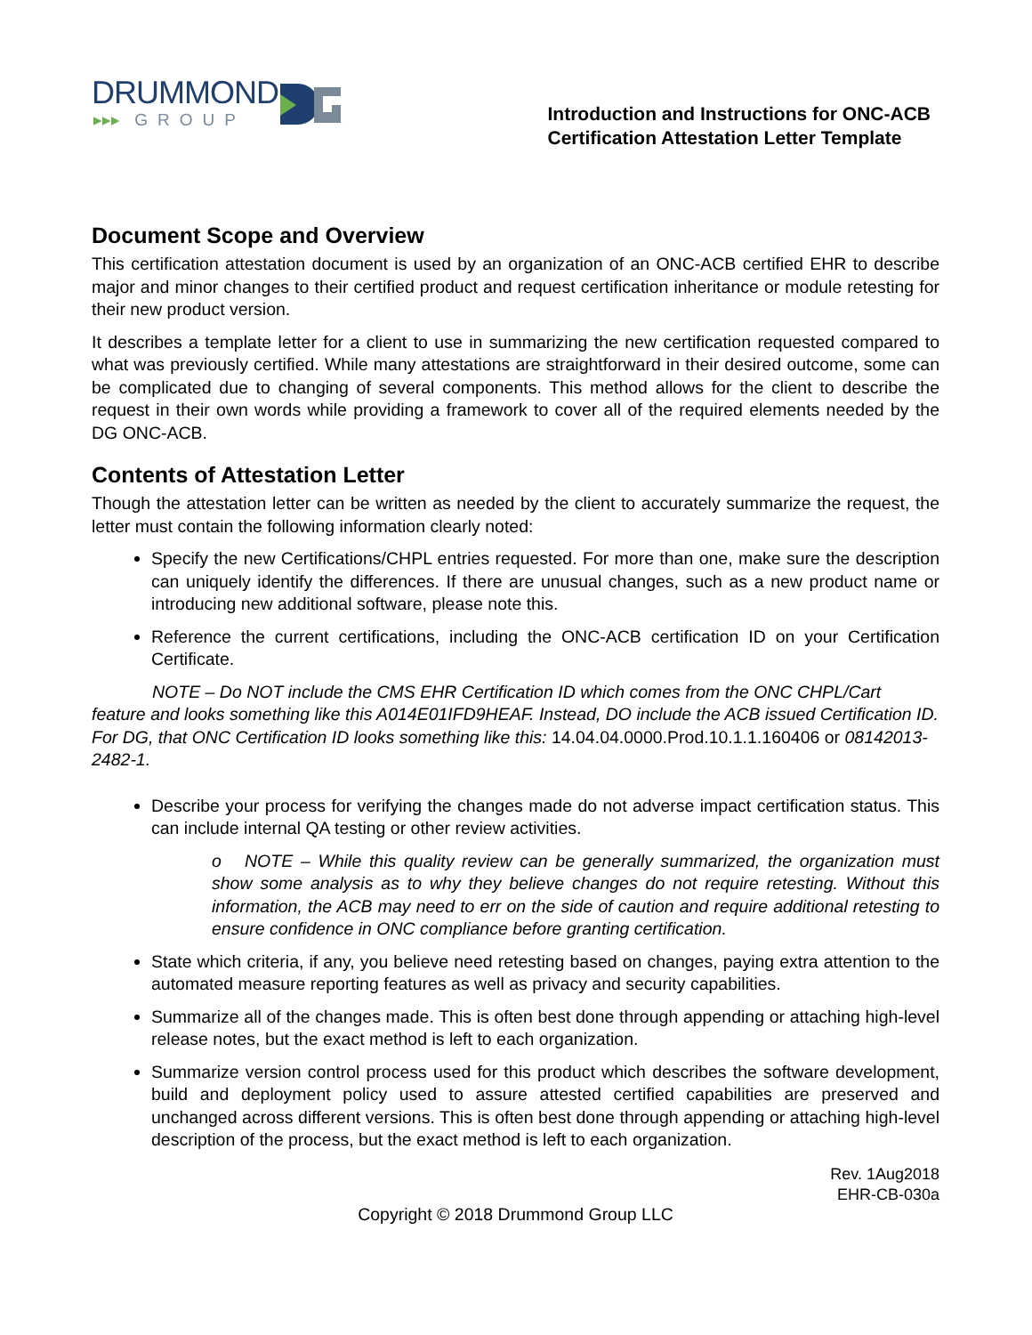DRUMMOND
▸▸▸ GROUP
Introduction and Instructions for ONC-ACB
Certification Attestation Letter Template
Document Scope and Overview
This certification attestation document is used by an organization of an ONC-ACB certified EHR to describe major and minor changes to their certified product and request certification inheritance or module retesting for their new product version.
It describes a template letter for a client to use in summarizing the new certification requested compared to what was previously certified. While many attestations are straightforward in their desired outcome, some can be complicated due to changing of several components. This method allows for the client to describe the request in their own words while providing a framework to cover all of the required elements needed by the DG ONC-ACB.
Contents of Attestation Letter
Though the attestation letter can be written as needed by the client to accurately summarize the request, the letter must contain the following information clearly noted:
Specify the new Certifications/CHPL entries requested. For more than one, make sure the description can uniquely identify the differences. If there are unusual changes, such as a new product name or introducing new additional software, please note this.
Reference the current certifications, including the ONC-ACB certification ID on your Certification Certificate.
NOTE – Do NOT include the CMS EHR Certification ID which comes from the ONC CHPL/Cart feature and looks something like this A014E01IFD9HEAF. Instead, DO include the ACB issued Certification ID. For DG, that ONC Certification ID looks something like this: 14.04.04.0000.Prod.10.1.1.160406 or 08142013-2482-1.
Describe your process for verifying the changes made do not adverse impact certification status. This can include internal QA testing or other review activities.
o NOTE – While this quality review can be generally summarized, the organization must show some analysis as to why they believe changes do not require retesting. Without this information, the ACB may need to err on the side of caution and require additional retesting to ensure confidence in ONC compliance before granting certification.
State which criteria, if any, you believe need retesting based on changes, paying extra attention to the automated measure reporting features as well as privacy and security capabilities.
Summarize all of the changes made. This is often best done through appending or attaching high-level release notes, but the exact method is left to each organization.
Summarize version control process used for this product which describes the software development, build and deployment policy used to assure attested certified capabilities are preserved and unchanged across different versions. This is often best done through appending or attaching high-level description of the process, but the exact method is left to each organization.
Rev. 1Aug2018
EHR-CB-030a
Copyright © 2018 Drummond Group LLC